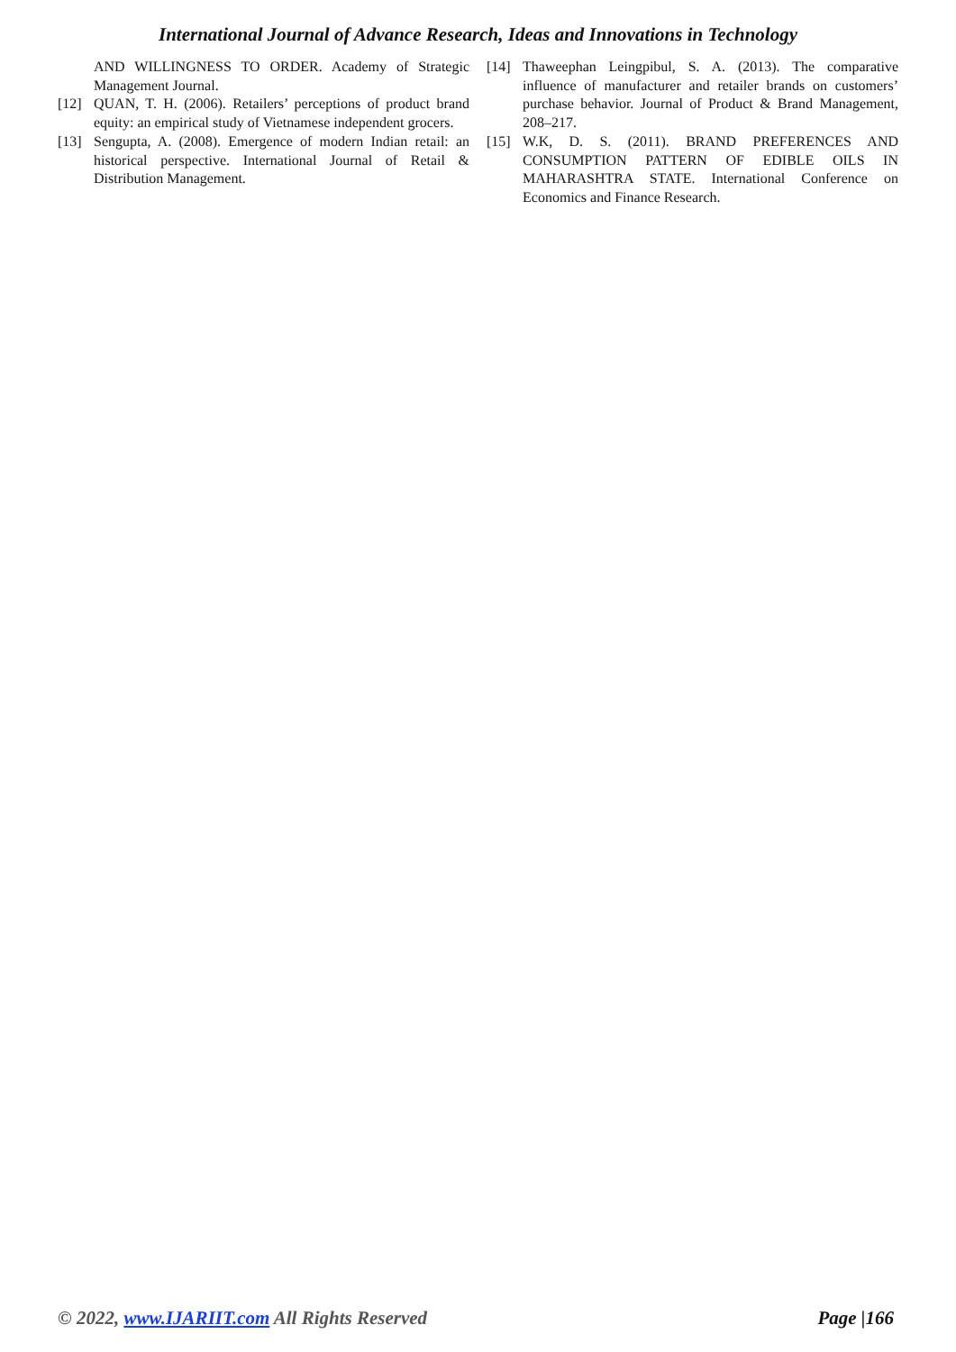International Journal of Advance Research, Ideas and Innovations in Technology
AND WILLINGNESS TO ORDER. Academy of Strategic Management Journal.
[12] QUAN, T. H. (2006). Retailers’ perceptions of product brand equity: an empirical study of Vietnamese independent grocers.
[13] Sengupta, A. (2008). Emergence of modern Indian retail: an historical perspective. International Journal of Retail & Distribution Management.
[14] Thaweephan Leingpibul, S. A. (2013). The comparative influence of manufacturer and retailer brands on customers’ purchase behavior. Journal of Product & Brand Management, 208–217.
[15] W.K, D. S. (2011). BRAND PREFERENCES AND CONSUMPTION PATTERN OF EDIBLE OILS IN MAHARASHTRA STATE. International Conference on Economics and Finance Research.
© 2022, www.IJARIIT.com All Rights Reserved Page |166